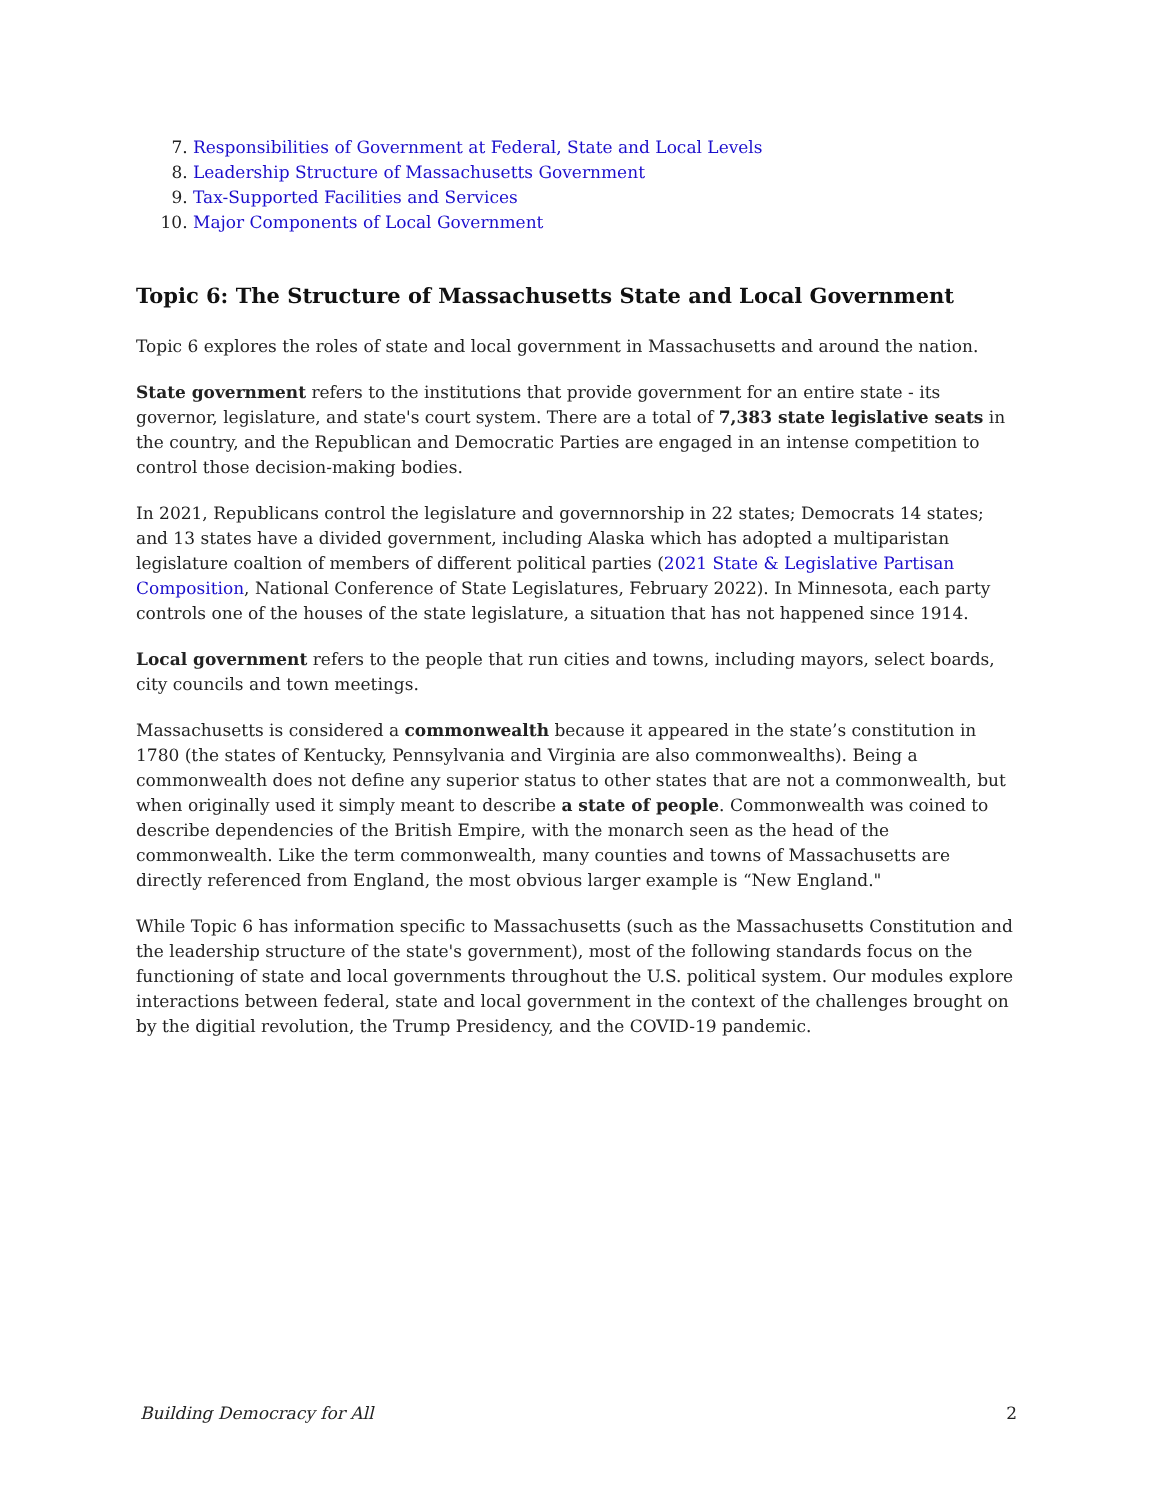7. Responsibilities of Government at Federal, State and Local Levels
8. Leadership Structure of Massachusetts Government
9. Tax-Supported Facilities and Services
10. Major Components of Local Government
Topic 6: The Structure of Massachusetts State and Local Government
Topic 6 explores the roles of state and local government in Massachusetts and around the nation.
State government refers to the institutions that provide government for an entire state - its governor, legislature, and state's court system. There are a total of 7,383 state legislative seats in the country, and the Republican and Democratic Parties are engaged in an intense competition to control those decision-making bodies.
In 2021, Republicans control the legislature and governnorship in 22 states; Democrats 14 states; and 13 states have a divided government, including Alaska which has adopted a multiparistan legislature coaltion of members of different political parties (2021 State & Legislative Partisan Composition, National Conference of State Legislatures, February 2022). In Minnesota, each party controls one of the houses of the state legislature, a situation that has not happened since 1914.
Local government refers to the people that run cities and towns, including mayors, select boards, city councils and town meetings.
Massachusetts is considered a commonwealth because it appeared in the state’s constitution in 1780 (the states of Kentucky, Pennsylvania and Virginia are also commonwealths). Being a commonwealth does not define any superior status to other states that are not a commonwealth, but when originally used it simply meant to describe a state of people. Commonwealth was coined to describe dependencies of the British Empire, with the monarch seen as the head of the commonwealth. Like the term commonwealth, many counties and towns of Massachusetts are directly referenced from England, the most obvious larger example is “New England."
While Topic 6 has information specific to Massachusetts (such as the Massachusetts Constitution and the leadership structure of the state's government), most of the following standards focus on the functioning of state and local governments throughout the U.S. political system. Our modules explore interactions between federal, state and local government in the context of the challenges brought on by the digitial revolution, the Trump Presidency, and the COVID-19 pandemic.
Building Democracy for All 2